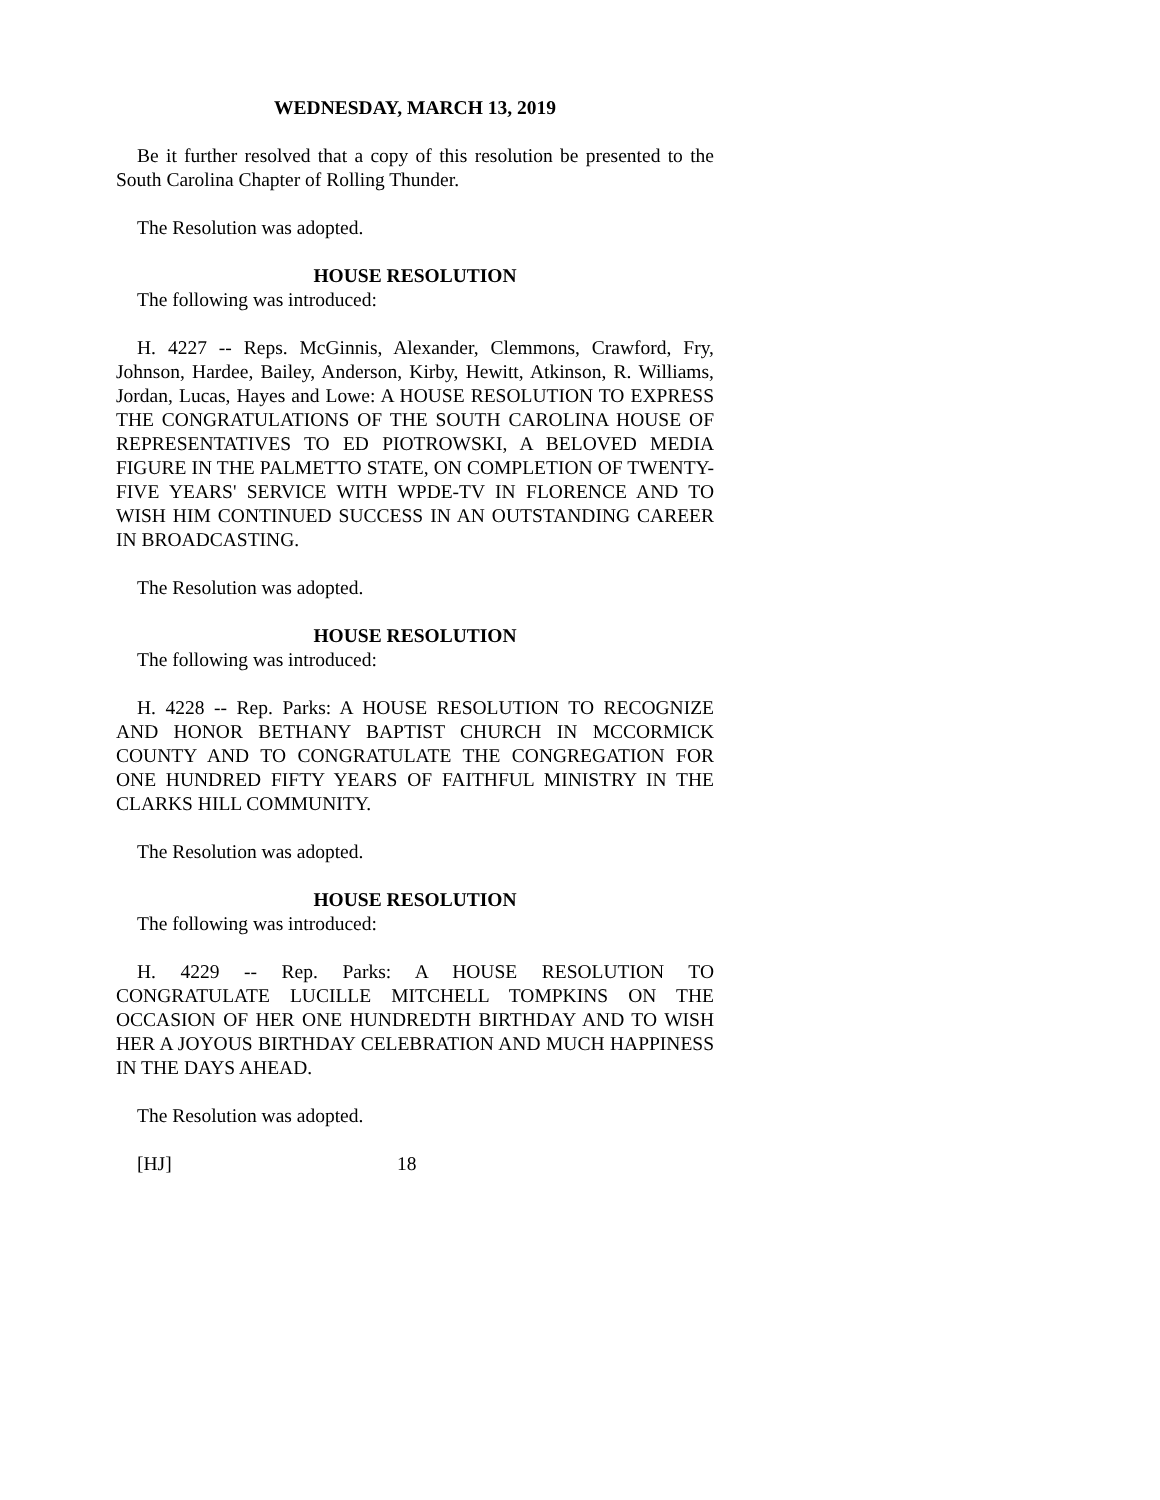WEDNESDAY, MARCH 13, 2019
Be it further resolved that a copy of this resolution be presented to the South Carolina Chapter of Rolling Thunder.
The Resolution was adopted.
HOUSE RESOLUTION
The following was introduced:
H. 4227 -- Reps. McGinnis, Alexander, Clemmons, Crawford, Fry, Johnson, Hardee, Bailey, Anderson, Kirby, Hewitt, Atkinson, R. Williams, Jordan, Lucas, Hayes and Lowe: A HOUSE RESOLUTION TO EXPRESS THE CONGRATULATIONS OF THE SOUTH CAROLINA HOUSE OF REPRESENTATIVES TO ED PIOTROWSKI, A BELOVED MEDIA FIGURE IN THE PALMETTO STATE, ON COMPLETION OF TWENTY-FIVE YEARS' SERVICE WITH WPDE-TV IN FLORENCE AND TO WISH HIM CONTINUED SUCCESS IN AN OUTSTANDING CAREER IN BROADCASTING.
The Resolution was adopted.
HOUSE RESOLUTION
The following was introduced:
H. 4228 -- Rep. Parks: A HOUSE RESOLUTION TO RECOGNIZE AND HONOR BETHANY BAPTIST CHURCH IN MCCORMICK COUNTY AND TO CONGRATULATE THE CONGREGATION FOR ONE HUNDRED FIFTY YEARS OF FAITHFUL MINISTRY IN THE CLARKS HILL COMMUNITY.
The Resolution was adopted.
HOUSE RESOLUTION
The following was introduced:
H. 4229 -- Rep. Parks: A HOUSE RESOLUTION TO CONGRATULATE LUCILLE MITCHELL TOMPKINS ON THE OCCASION OF HER ONE HUNDREDTH BIRTHDAY AND TO WISH HER A JOYOUS BIRTHDAY CELEBRATION AND MUCH HAPPINESS IN THE DAYS AHEAD.
The Resolution was adopted.
[HJ] 18